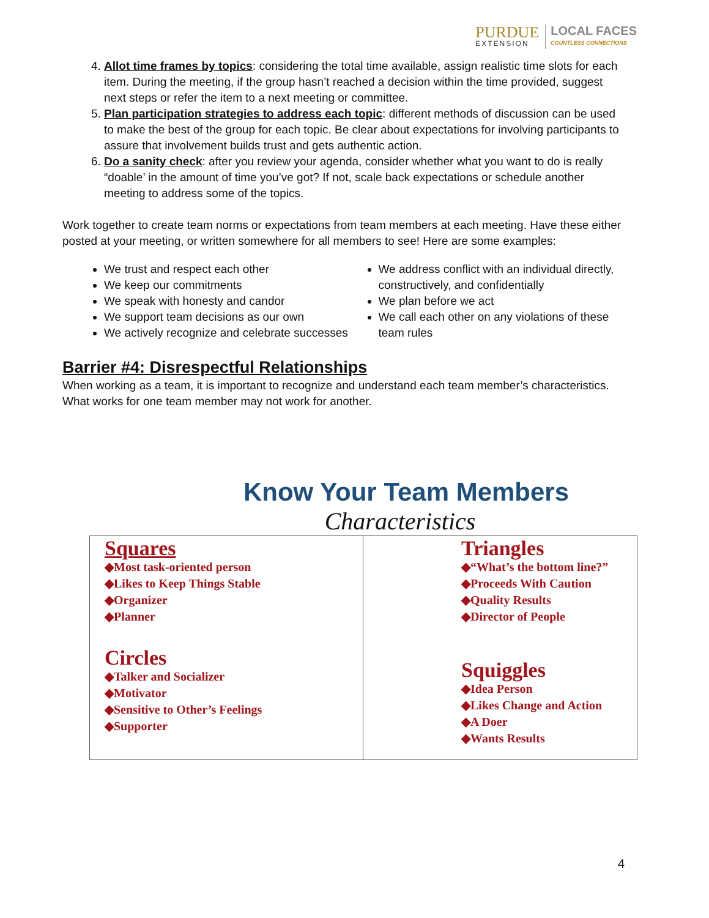PURDUE
EXTENSION
LOCAL FACES
COUNTLESS CONNECTIONS
4. Allot time frames by topics: considering the total time available, assign realistic time slots for each item. During the meeting, if the group hasn’t reached a decision within the time provided, suggest next steps or refer the item to a next meeting or committee.
5. Plan participation strategies to address each topic: different methods of discussion can be used to make the best of the group for each topic. Be clear about expectations for involving participants to assure that involvement builds trust and gets authentic action.
6. Do a sanity check: after you review your agenda, consider whether what you want to do is really “doable’ in the amount of time you’ve got? If not, scale back expectations or schedule another meeting to address some of the topics.
Work together to create team norms or expectations from team members at each meeting. Have these either posted at your meeting, or written somewhere for all members to see! Here are some examples:
We trust and respect each other
We keep our commitments
We speak with honesty and candor
We support team decisions as our own
We actively recognize and celebrate successes
We address conflict with an individual directly, constructively, and confidentially
We plan before we act
We call each other on any violations of these team rules
Barrier #4: Disrespectful Relationships
When working as a team, it is important to recognize and understand each team member’s characteristics. What works for one team member may not work for another.
Know Your Team Members
Characteristics
Squares
◆Most task-oriented person
◆Likes to Keep Things Stable
◆Organizer
◆Planner
Circles
◆Talker and Socializer
◆Motivator
◆Sensitive to Other’s Feelings
◆Supporter
Triangles
◆“What’s the bottom line?”
◆Proceeds With Caution
◆Quality Results
◆Director of People
Squiggles
◆Idea Person
◆Likes Change and Action
◆A Doer
◆Wants Results
4